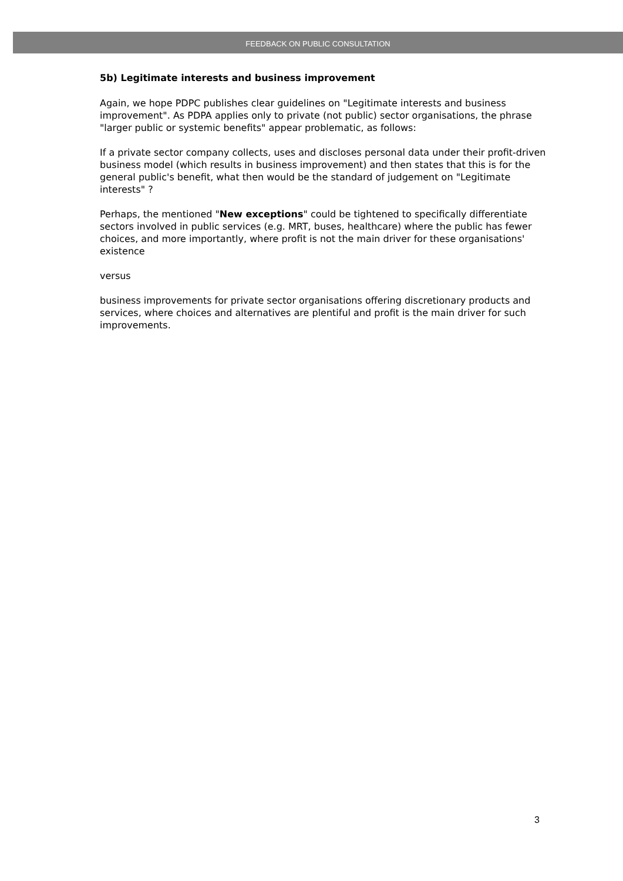FEEDBACK ON PUBLIC CONSULTATION
5b) Legitimate interests and business improvement
Again, we hope PDPC publishes clear guidelines on "Legitimate interests and business improvement". As PDPA applies only to private (not public) sector organisations, the phrase "larger public or systemic benefits" appear problematic, as follows:
If a private sector company collects, uses and discloses personal data under their profit-driven business model (which results in business improvement) and then states that this is for the general public's benefit, what then would be the standard of judgement on "Legitimate interests" ?
Perhaps, the mentioned "New exceptions" could be tightened to specifically differentiate sectors involved in public services (e.g. MRT, buses, healthcare) where the public has fewer choices, and more importantly, where profit is not the main driver for these organisations' existence
versus
business improvements for private sector organisations offering discretionary products and services, where choices and alternatives are plentiful and profit is the main driver for such improvements.
3